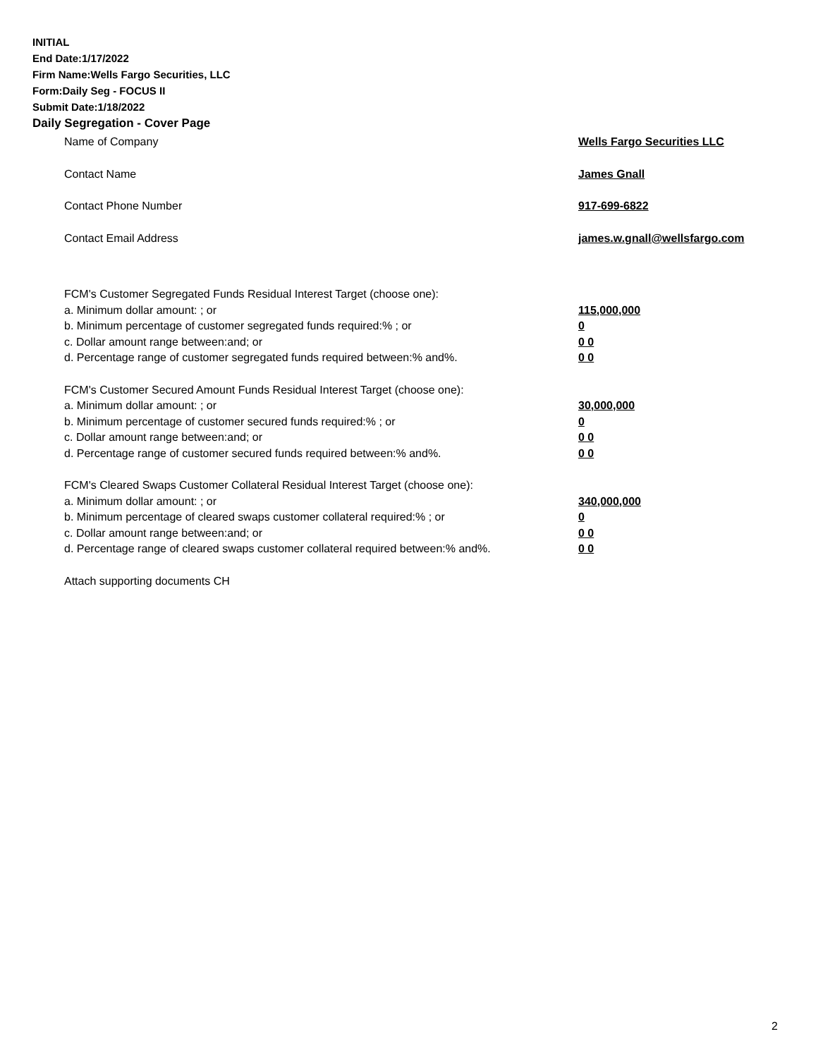INITIAL
End Date:1/17/2022
Firm Name:Wells Fargo Securities, LLC
Form:Daily Seg - FOCUS II
Submit Date:1/18/2022
Daily Segregation - Cover Page
Name of Company Wells Fargo Securities LLC
Contact Name James Gnall
Contact Phone Number 917-699-6822
Contact Email Address james.w.gnall@wellsfargo.com
FCM's Customer Segregated Funds Residual Interest Target (choose one):
a. Minimum dollar amount: ; or 115,000,000
b. Minimum percentage of customer segregated funds required:% ; or 0
c. Dollar amount range between:and; or 0 0
d. Percentage range of customer segregated funds required between:% and%. 0 0
FCM's Customer Secured Amount Funds Residual Interest Target (choose one):
a. Minimum dollar amount: ; or 30,000,000
b. Minimum percentage of customer secured funds required:% ; or 0
c. Dollar amount range between:and; or 0 0
d. Percentage range of customer secured funds required between:% and%. 0 0
FCM's Cleared Swaps Customer Collateral Residual Interest Target (choose one):
a. Minimum dollar amount: ; or 340,000,000
b. Minimum percentage of cleared swaps customer collateral required:% ; or 0
c. Dollar amount range between:and; or 0 0
d. Percentage range of cleared swaps customer collateral required between:% and%.
0 0
Attach supporting documents CH
2